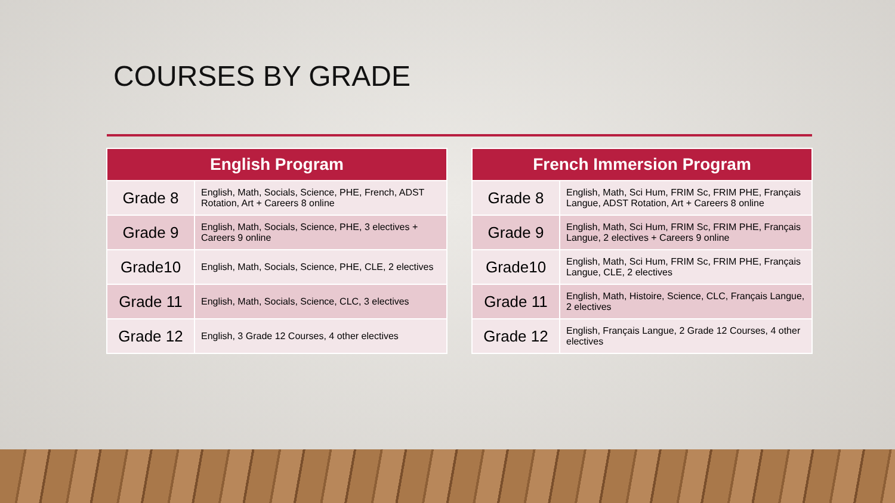COURSES BY GRADE
| English Program | |
| --- | --- |
| Grade 8 | English, Math, Socials, Science, PHE, French, ADST Rotation, Art + Careers 8 online |
| Grade 9 | English, Math, Socials, Science, PHE, 3 electives + Careers 9 online |
| Grade10 | English, Math, Socials, Science, PHE, CLE, 2 electives |
| Grade 11 | English, Math, Socials, Science, CLC, 3 electives |
| Grade 12 | English, 3 Grade 12 Courses, 4 other electives |
| French Immersion Program | |
| --- | --- |
| Grade 8 | English, Math, Sci Hum, FRIM Sc, FRIM PHE, Français Langue, ADST Rotation, Art + Careers 8 online |
| Grade 9 | English, Math, Sci Hum, FRIM Sc, FRIM PHE, Français Langue, 2 electives + Careers 9 online |
| Grade10 | English, Math, Sci Hum, FRIM Sc, FRIM PHE, Français Langue, CLE, 2 electives |
| Grade 11 | English, Math, Histoire, Science, CLC, Français Langue, 2 electives |
| Grade 12 | English, Français Langue, 2 Grade 12 Courses, 4 other electives |